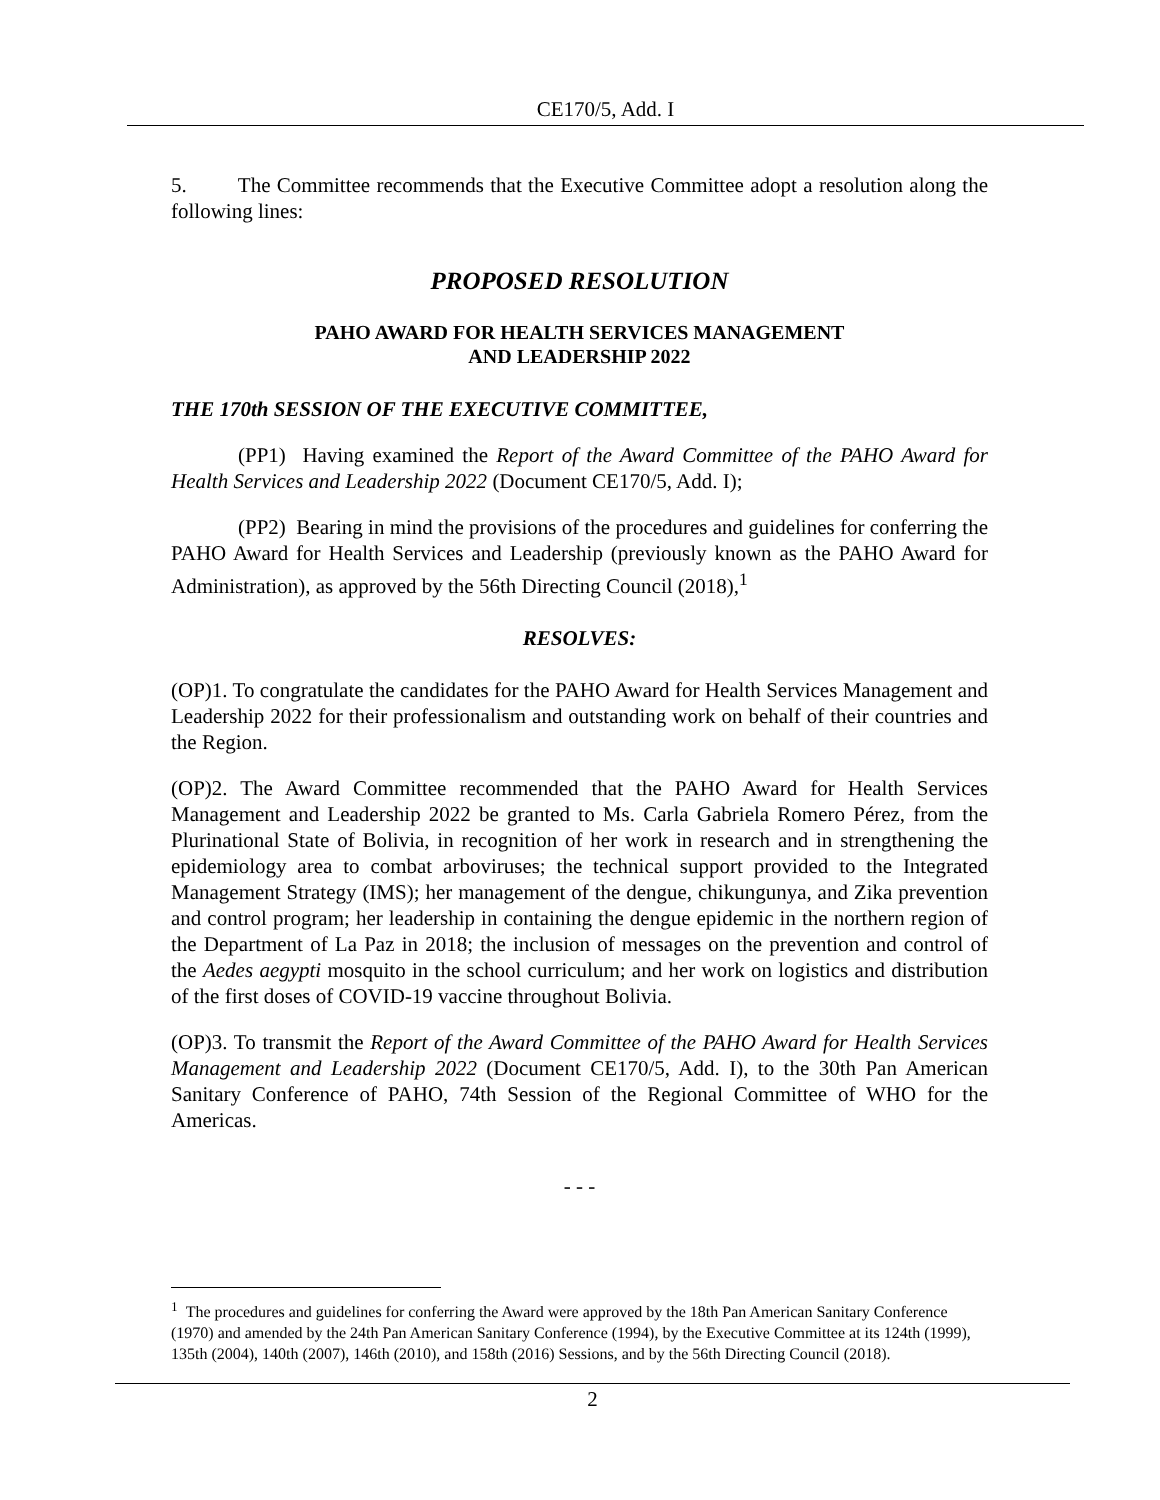CE170/5, Add. I
5. The Committee recommends that the Executive Committee adopt a resolution along the following lines:
PROPOSED RESOLUTION
PAHO AWARD FOR HEALTH SERVICES MANAGEMENT
AND LEADERSHIP 2022
THE 170th SESSION OF THE EXECUTIVE COMMITTEE,
(PP1) Having examined the Report of the Award Committee of the PAHO Award for Health Services and Leadership 2022 (Document CE170/5, Add. I);
(PP2) Bearing in mind the provisions of the procedures and guidelines for conferring the PAHO Award for Health Services and Leadership (previously known as the PAHO Award for Administration), as approved by the 56th Directing Council (2018),<sup>1</sup>
RESOLVES:
(OP)1. To congratulate the candidates for the PAHO Award for Health Services Management and Leadership 2022 for their professionalism and outstanding work on behalf of their countries and the Region.
(OP)2. The Award Committee recommended that the PAHO Award for Health Services Management and Leadership 2022 be granted to Ms. Carla Gabriela Romero Pérez, from the Plurinational State of Bolivia, in recognition of her work in research and in strengthening the epidemiology area to combat arboviruses; the technical support provided to the Integrated Management Strategy (IMS); her management of the dengue, chikungunya, and Zika prevention and control program; her leadership in containing the dengue epidemic in the northern region of the Department of La Paz in 2018; the inclusion of messages on the prevention and control of the Aedes aegypti mosquito in the school curriculum; and her work on logistics and distribution of the first doses of COVID-19 vaccine throughout Bolivia.
(OP)3. To transmit the Report of the Award Committee of the PAHO Award for Health Services Management and Leadership 2022 (Document CE170/5, Add. I), to the 30th Pan American Sanitary Conference of PAHO, 74th Session of the Regional Committee of WHO for the Americas.
- - -
<sup>1</sup> The procedures and guidelines for conferring the Award were approved by the 18th Pan American Sanitary Conference (1970) and amended by the 24th Pan American Sanitary Conference (1994), by the Executive Committee at its 124th (1999), 135th (2004), 140th (2007), 146th (2010), and 158th (2016) Sessions, and by the 56th Directing Council (2018).
2